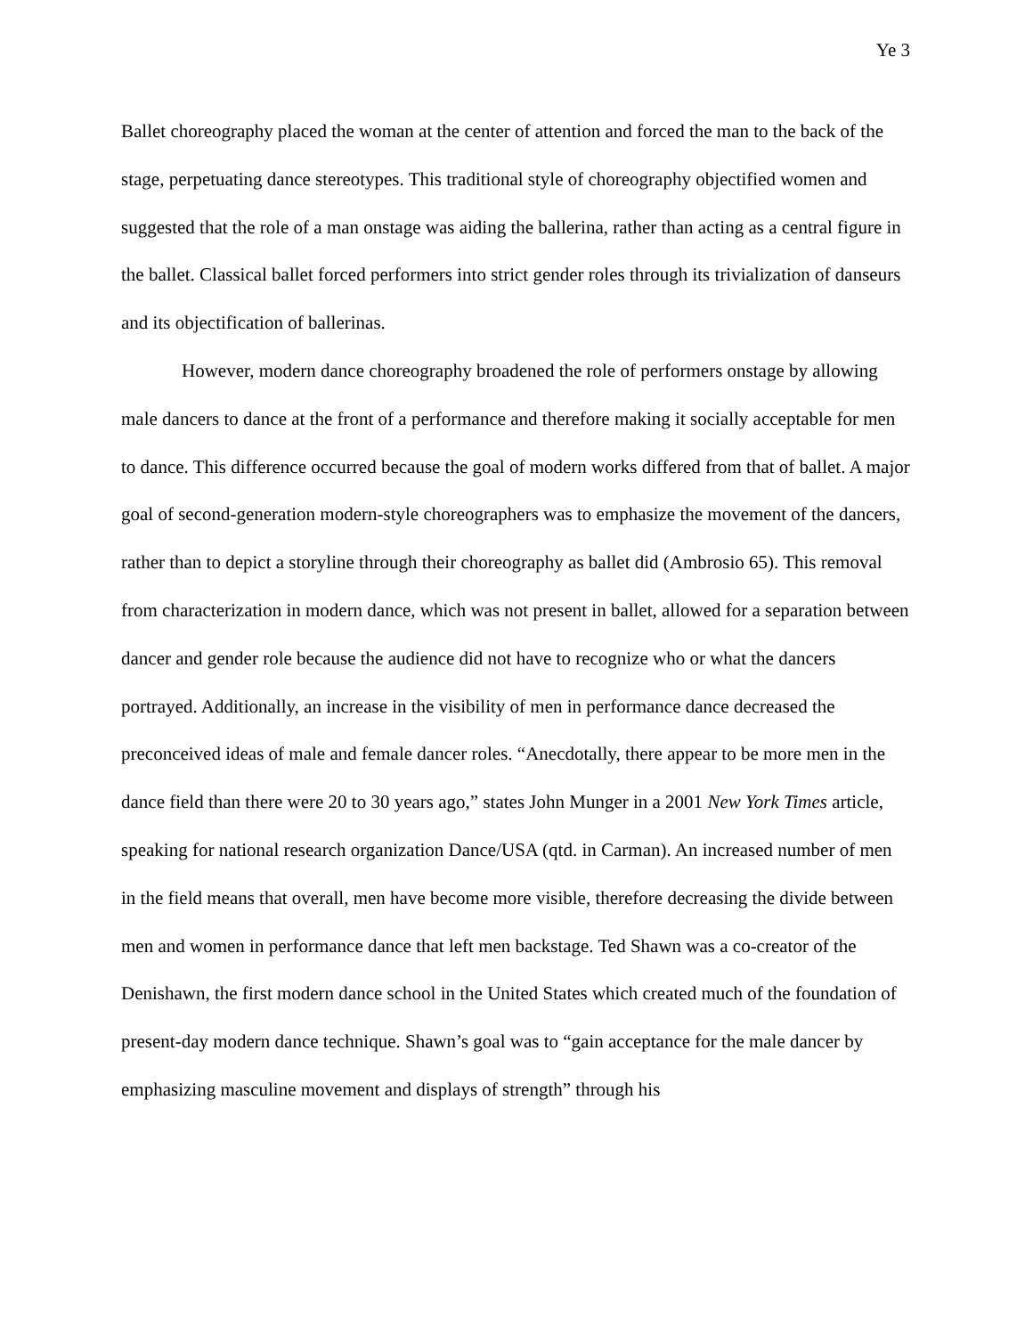Ye 3
Ballet choreography placed the woman at the center of attention and forced the man to the back of the stage, perpetuating dance stereotypes. This traditional style of choreography objectified women and suggested that the role of a man onstage was aiding the ballerina, rather than acting as a central figure in the ballet. Classical ballet forced performers into strict gender roles through its trivialization of danseurs and its objectification of ballerinas.
However, modern dance choreography broadened the role of performers onstage by allowing male dancers to dance at the front of a performance and therefore making it socially acceptable for men to dance. This difference occurred because the goal of modern works differed from that of ballet. A major goal of second-generation modern-style choreographers was to emphasize the movement of the dancers, rather than to depict a storyline through their choreography as ballet did (Ambrosio 65). This removal from characterization in modern dance, which was not present in ballet, allowed for a separation between dancer and gender role because the audience did not have to recognize who or what the dancers portrayed. Additionally, an increase in the visibility of men in performance dance decreased the preconceived ideas of male and female dancer roles. “Anecdotally, there appear to be more men in the dance field than there were 20 to 30 years ago,” states John Munger in a 2001 New York Times article, speaking for national research organization Dance/USA (qtd. in Carman). An increased number of men in the field means that overall, men have become more visible, therefore decreasing the divide between men and women in performance dance that left men backstage. Ted Shawn was a co-creator of the Denishawn, the first modern dance school in the United States which created much of the foundation of present-day modern dance technique. Shawn’s goal was to “gain acceptance for the male dancer by emphasizing masculine movement and displays of strength” through his